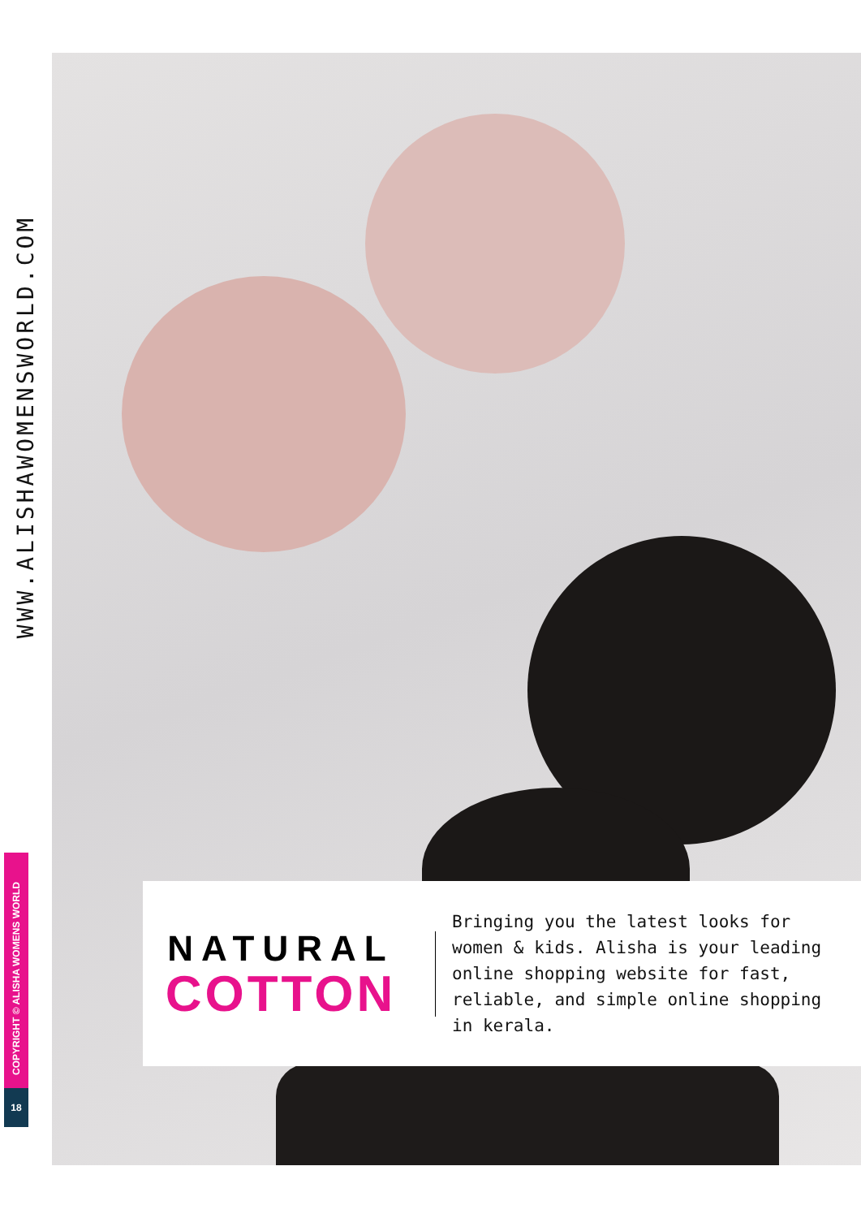WWW.ALISHAWOMENSWORLD.COM
COPYRIGHT © ALISHA WOMENS WORLD
18
NATURAL
COTTON
Bringing you the latest looks for women & kids. Alisha is your leading online shopping website for fast, reliable, and simple online shopping in kerala.